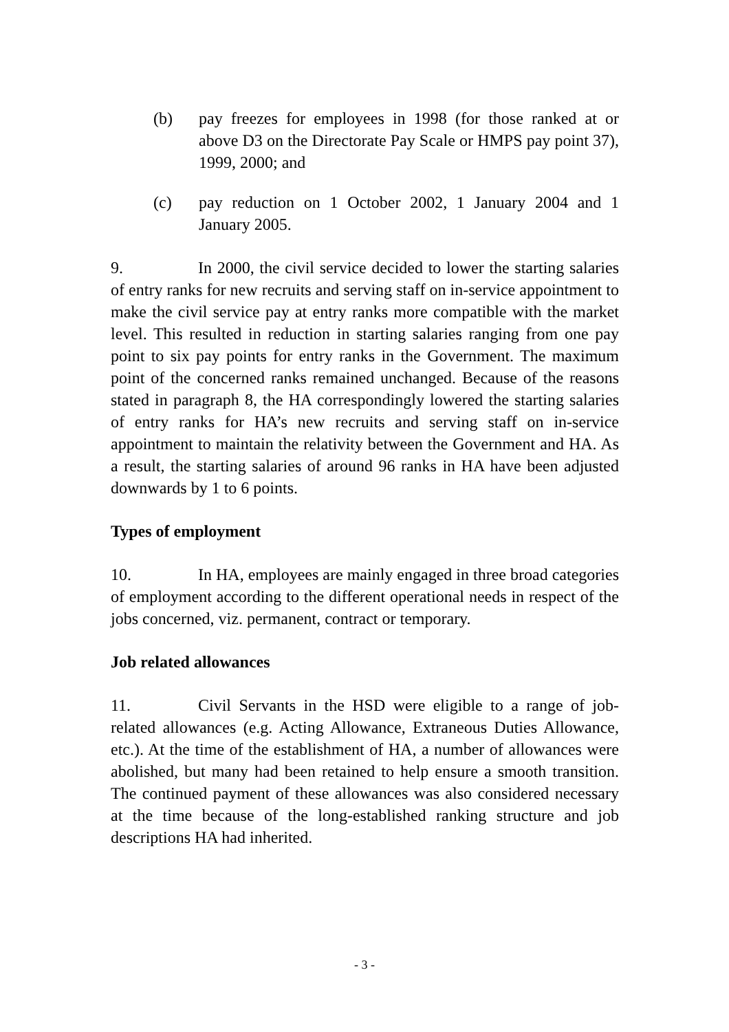(b) pay freezes for employees in 1998 (for those ranked at or above D3 on the Directorate Pay Scale or HMPS pay point 37), 1999, 2000; and
(c) pay reduction on 1 October 2002, 1 January 2004 and 1 January 2005.
9. In 2000, the civil service decided to lower the starting salaries of entry ranks for new recruits and serving staff on in-service appointment to make the civil service pay at entry ranks more compatible with the market level. This resulted in reduction in starting salaries ranging from one pay point to six pay points for entry ranks in the Government. The maximum point of the concerned ranks remained unchanged. Because of the reasons stated in paragraph 8, the HA correspondingly lowered the starting salaries of entry ranks for HA’s new recruits and serving staff on in-service appointment to maintain the relativity between the Government and HA. As a result, the starting salaries of around 96 ranks in HA have been adjusted downwards by 1 to 6 points.
Types of employment
10. In HA, employees are mainly engaged in three broad categories of employment according to the different operational needs in respect of the jobs concerned, viz. permanent, contract or temporary.
Job related allowances
11. Civil Servants in the HSD were eligible to a range of job-related allowances (e.g. Acting Allowance, Extraneous Duties Allowance, etc.). At the time of the establishment of HA, a number of allowances were abolished, but many had been retained to help ensure a smooth transition. The continued payment of these allowances was also considered necessary at the time because of the long-established ranking structure and job descriptions HA had inherited.
- 3 -